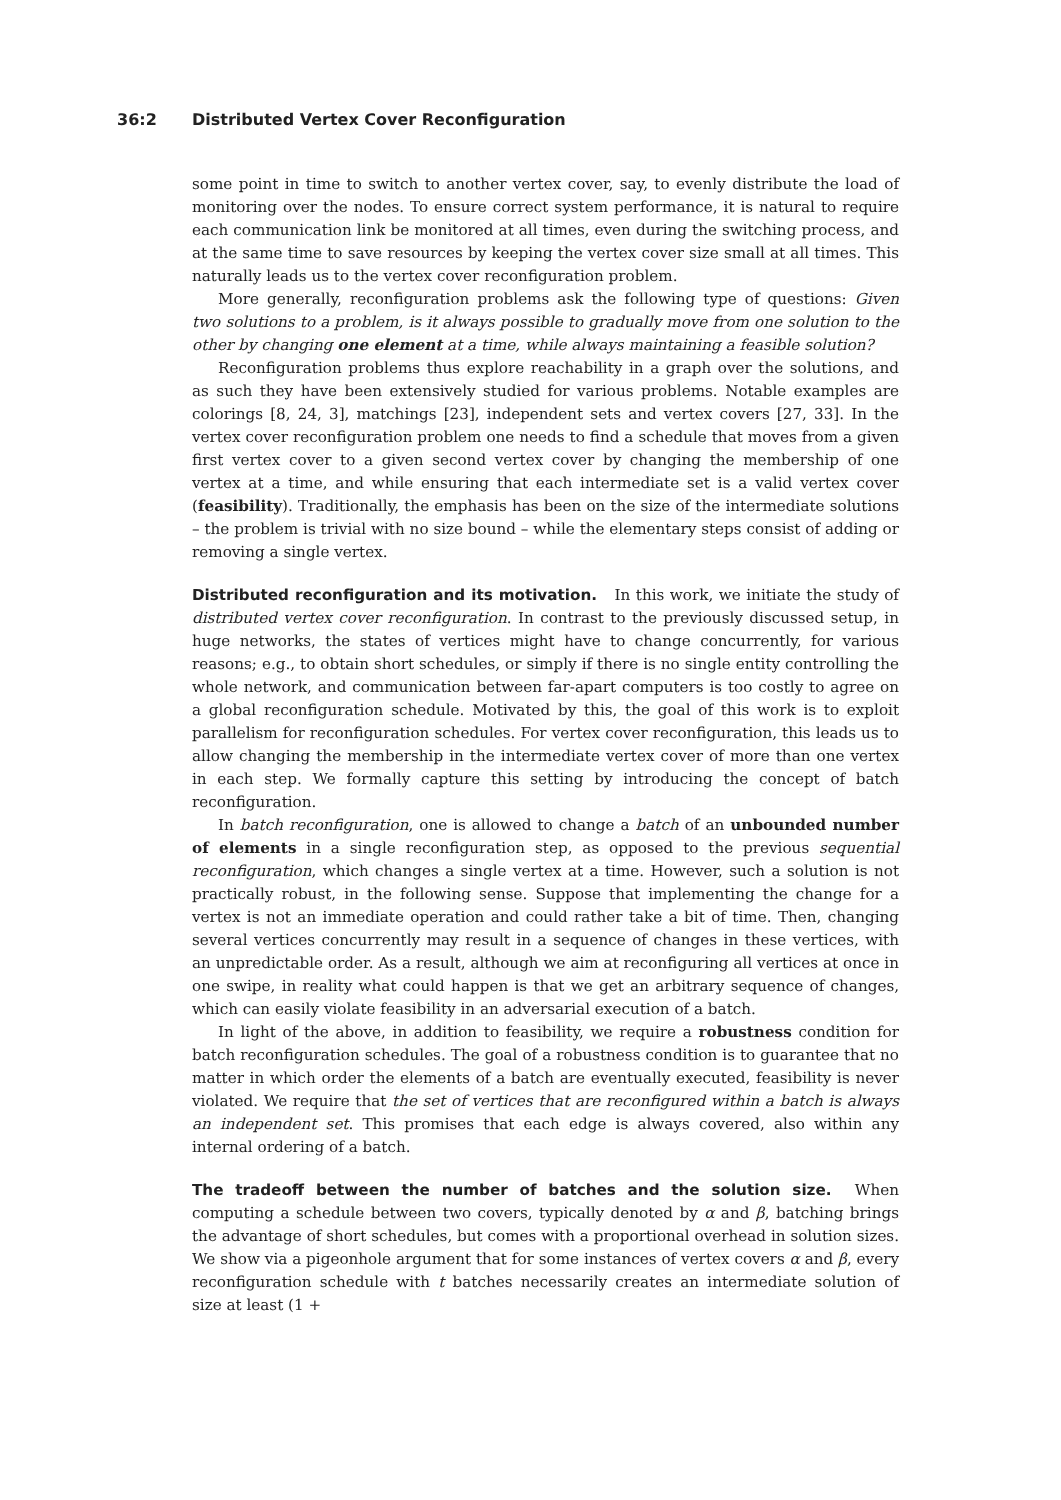36:2 Distributed Vertex Cover Reconfiguration
some point in time to switch to another vertex cover, say, to evenly distribute the load of monitoring over the nodes. To ensure correct system performance, it is natural to require each communication link be monitored at all times, even during the switching process, and at the same time to save resources by keeping the vertex cover size small at all times. This naturally leads us to the vertex cover reconfiguration problem.
More generally, reconfiguration problems ask the following type of questions: Given two solutions to a problem, is it always possible to gradually move from one solution to the other by changing one element at a time, while always maintaining a feasible solution?
Reconfiguration problems thus explore reachability in a graph over the solutions, and as such they have been extensively studied for various problems. Notable examples are colorings [8, 24, 3], matchings [23], independent sets and vertex covers [27, 33]. In the vertex cover reconfiguration problem one needs to find a schedule that moves from a given first vertex cover to a given second vertex cover by changing the membership of one vertex at a time, and while ensuring that each intermediate set is a valid vertex cover (feasibility). Traditionally, the emphasis has been on the size of the intermediate solutions – the problem is trivial with no size bound – while the elementary steps consist of adding or removing a single vertex.
Distributed reconfiguration and its motivation. In this work, we initiate the study of distributed vertex cover reconfiguration. In contrast to the previously discussed setup, in huge networks, the states of vertices might have to change concurrently, for various reasons; e.g., to obtain short schedules, or simply if there is no single entity controlling the whole network, and communication between far-apart computers is too costly to agree on a global reconfiguration schedule. Motivated by this, the goal of this work is to exploit parallelism for reconfiguration schedules. For vertex cover reconfiguration, this leads us to allow changing the membership in the intermediate vertex cover of more than one vertex in each step. We formally capture this setting by introducing the concept of batch reconfiguration.
In batch reconfiguration, one is allowed to change a batch of an unbounded number of elements in a single reconfiguration step, as opposed to the previous sequential reconfiguration, which changes a single vertex at a time. However, such a solution is not practically robust, in the following sense. Suppose that implementing the change for a vertex is not an immediate operation and could rather take a bit of time. Then, changing several vertices concurrently may result in a sequence of changes in these vertices, with an unpredictable order. As a result, although we aim at reconfiguring all vertices at once in one swipe, in reality what could happen is that we get an arbitrary sequence of changes, which can easily violate feasibility in an adversarial execution of a batch.
In light of the above, in addition to feasibility, we require a robustness condition for batch reconfiguration schedules. The goal of a robustness condition is to guarantee that no matter in which order the elements of a batch are eventually executed, feasibility is never violated. We require that the set of vertices that are reconfigured within a batch is always an independent set. This promises that each edge is always covered, also within any internal ordering of a batch.
The tradeoff between the number of batches and the solution size. When computing a schedule between two covers, typically denoted by α and β, batching brings the advantage of short schedules, but comes with a proportional overhead in solution sizes. We show via a pigeonhole argument that for some instances of vertex covers α and β, every reconfiguration schedule with t batches necessarily creates an intermediate solution of size at least (1 +